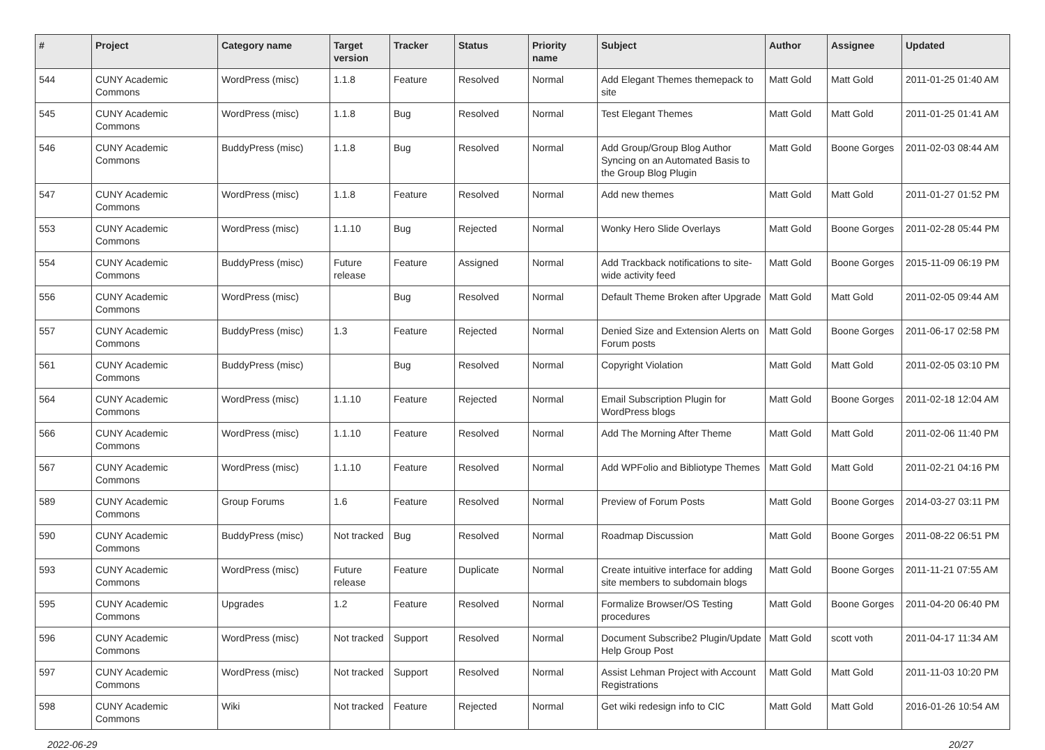| # | Project | Category name | Target version | Tracker | Status | Priority name | Subject | Author | Assignee | Updated |
| --- | --- | --- | --- | --- | --- | --- | --- | --- | --- | --- |
| 544 | CUNY Academic Commons | WordPress (misc) | 1.1.8 | Feature | Resolved | Normal | Add Elegant Themes themepack to site | Matt Gold | Matt Gold | 2011-01-25 01:40 AM |
| 545 | CUNY Academic Commons | WordPress (misc) | 1.1.8 | Bug | Resolved | Normal | Test Elegant Themes | Matt Gold | Matt Gold | 2011-01-25 01:41 AM |
| 546 | CUNY Academic Commons | BuddyPress (misc) | 1.1.8 | Bug | Resolved | Normal | Add Group/Group Blog Author Syncing on an Automated Basis to the Group Blog Plugin | Matt Gold | Boone Gorges | 2011-02-03 08:44 AM |
| 547 | CUNY Academic Commons | WordPress (misc) | 1.1.8 | Feature | Resolved | Normal | Add new themes | Matt Gold | Matt Gold | 2011-01-27 01:52 PM |
| 553 | CUNY Academic Commons | WordPress (misc) | 1.1.10 | Bug | Rejected | Normal | Wonky Hero Slide Overlays | Matt Gold | Boone Gorges | 2011-02-28 05:44 PM |
| 554 | CUNY Academic Commons | BuddyPress (misc) | Future release | Feature | Assigned | Normal | Add Trackback notifications to site-wide activity feed | Matt Gold | Boone Gorges | 2015-11-09 06:19 PM |
| 556 | CUNY Academic Commons | WordPress (misc) | | Bug | Resolved | Normal | Default Theme Broken after Upgrade | Matt Gold | Matt Gold | 2011-02-05 09:44 AM |
| 557 | CUNY Academic Commons | BuddyPress (misc) | 1.3 | Feature | Rejected | Normal | Denied Size and Extension Alerts on Forum posts | Matt Gold | Boone Gorges | 2011-06-17 02:58 PM |
| 561 | CUNY Academic Commons | BuddyPress (misc) | | Bug | Resolved | Normal | Copyright Violation | Matt Gold | Matt Gold | 2011-02-05 03:10 PM |
| 564 | CUNY Academic Commons | WordPress (misc) | 1.1.10 | Feature | Rejected | Normal | Email Subscription Plugin for WordPress blogs | Matt Gold | Boone Gorges | 2011-02-18 12:04 AM |
| 566 | CUNY Academic Commons | WordPress (misc) | 1.1.10 | Feature | Resolved | Normal | Add The Morning After Theme | Matt Gold | Matt Gold | 2011-02-06 11:40 PM |
| 567 | CUNY Academic Commons | WordPress (misc) | 1.1.10 | Feature | Resolved | Normal | Add WPFolio and Bibliotype Themes | Matt Gold | Matt Gold | 2011-02-21 04:16 PM |
| 589 | CUNY Academic Commons | Group Forums | 1.6 | Feature | Resolved | Normal | Preview of Forum Posts | Matt Gold | Boone Gorges | 2014-03-27 03:11 PM |
| 590 | CUNY Academic Commons | BuddyPress (misc) | Not tracked | Bug | Resolved | Normal | Roadmap Discussion | Matt Gold | Boone Gorges | 2011-08-22 06:51 PM |
| 593 | CUNY Academic Commons | WordPress (misc) | Future release | Feature | Duplicate | Normal | Create intuitive interface for adding site members to subdomain blogs | Matt Gold | Boone Gorges | 2011-11-21 07:55 AM |
| 595 | CUNY Academic Commons | Upgrades | 1.2 | Feature | Resolved | Normal | Formalize Browser/OS Testing procedures | Matt Gold | Boone Gorges | 2011-04-20 06:40 PM |
| 596 | CUNY Academic Commons | WordPress (misc) | Not tracked | Support | Resolved | Normal | Document Subscribe2 Plugin/Update Help Group Post | Matt Gold | scott voth | 2011-04-17 11:34 AM |
| 597 | CUNY Academic Commons | WordPress (misc) | Not tracked | Support | Resolved | Normal | Assist Lehman Project with Account Registrations | Matt Gold | Matt Gold | 2011-11-03 10:20 PM |
| 598 | CUNY Academic Commons | Wiki | Not tracked | Feature | Rejected | Normal | Get wiki redesign info to CIC | Matt Gold | Matt Gold | 2016-01-26 10:54 AM |
2022-06-29 20/27